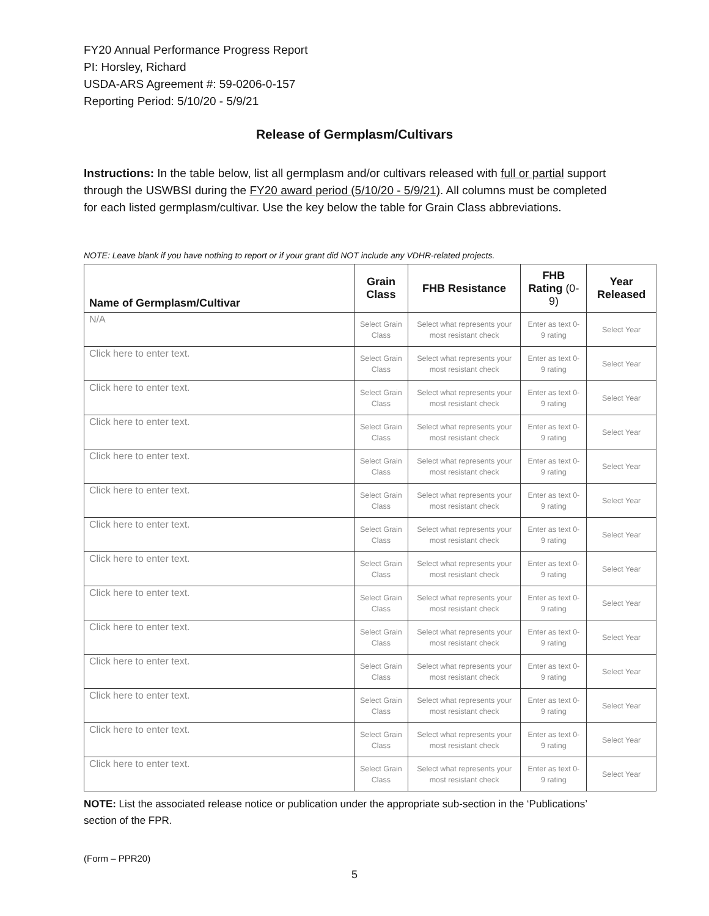FY20 Annual Performance Progress Report
PI: Horsley, Richard
USDA-ARS Agreement #: 59-0206-0-157
Reporting Period: 5/10/20 - 5/9/21
Release of Germplasm/Cultivars
Instructions: In the table below, list all germplasm and/or cultivars released with full or partial support through the USWBSI during the FY20 award period (5/10/20 - 5/9/21). All columns must be completed for each listed germplasm/cultivar. Use the key below the table for Grain Class abbreviations.
NOTE: Leave blank if you have nothing to report or if your grant did NOT include any VDHR-related projects.
| Name of Germplasm/Cultivar | Grain Class | FHB Resistance | FHB Rating (0-9) | Year Released |
| --- | --- | --- | --- | --- |
| N/A | Select Grain Class | Select what represents your most resistant check | Enter as text 0-9 rating | Select Year |
| Click here to enter text. | Select Grain Class | Select what represents your most resistant check | Enter as text 0-9 rating | Select Year |
| Click here to enter text. | Select Grain Class | Select what represents your most resistant check | Enter as text 0-9 rating | Select Year |
| Click here to enter text. | Select Grain Class | Select what represents your most resistant check | Enter as text 0-9 rating | Select Year |
| Click here to enter text. | Select Grain Class | Select what represents your most resistant check | Enter as text 0-9 rating | Select Year |
| Click here to enter text. | Select Grain Class | Select what represents your most resistant check | Enter as text 0-9 rating | Select Year |
| Click here to enter text. | Select Grain Class | Select what represents your most resistant check | Enter as text 0-9 rating | Select Year |
| Click here to enter text. | Select Grain Class | Select what represents your most resistant check | Enter as text 0-9 rating | Select Year |
| Click here to enter text. | Select Grain Class | Select what represents your most resistant check | Enter as text 0-9 rating | Select Year |
| Click here to enter text. | Select Grain Class | Select what represents your most resistant check | Enter as text 0-9 rating | Select Year |
| Click here to enter text. | Select Grain Class | Select what represents your most resistant check | Enter as text 0-9 rating | Select Year |
| Click here to enter text. | Select Grain Class | Select what represents your most resistant check | Enter as text 0-9 rating | Select Year |
| Click here to enter text. | Select Grain Class | Select what represents your most resistant check | Enter as text 0-9 rating | Select Year |
| Click here to enter text. | Select Grain Class | Select what represents your most resistant check | Enter as text 0-9 rating | Select Year |
NOTE: List the associated release notice or publication under the appropriate sub-section in the ‘Publications’ section of the FPR.
(Form – PPR20)
5